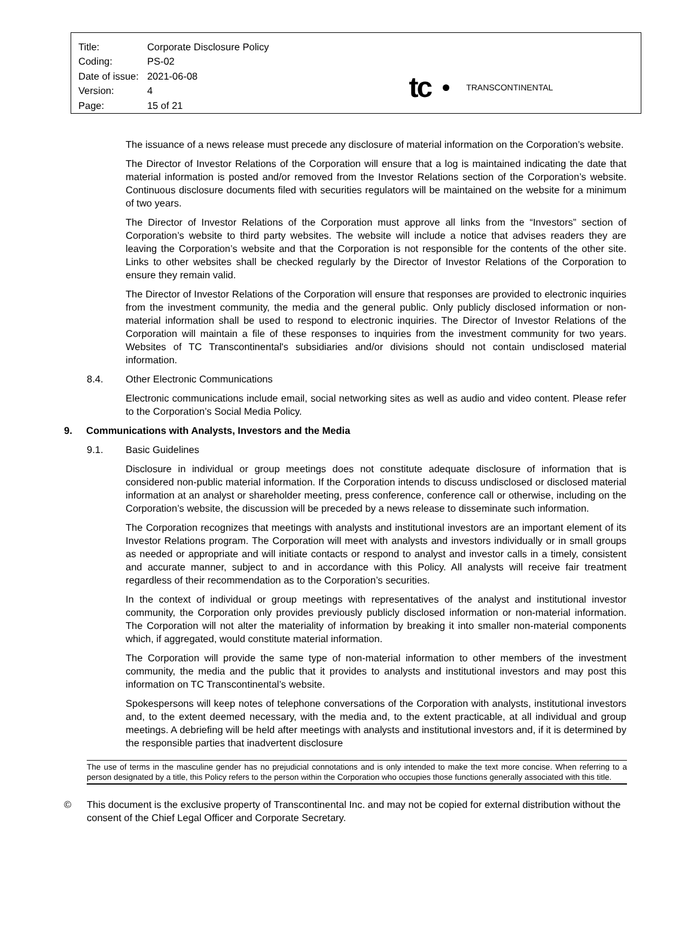| Title: | Corporate Disclosure Policy |
| Coding: | PS-02 |
| Date of issue: | 2021-06-08 |
| Version: | 4 |
| Page: | 15 of 21 |
tc
TRANSCONTINENTAL
The issuance of a news release must precede any disclosure of material information on the Corporation’s website.
The Director of Investor Relations of the Corporation will ensure that a log is maintained indicating the date that material information is posted and/or removed from the Investor Relations section of the Corporation’s website. Continuous disclosure documents filed with securities regulators will be maintained on the website for a minimum of two years.
The Director of Investor Relations of the Corporation must approve all links from the “Investors” section of Corporation’s website to third party websites. The website will include a notice that advises readers they are leaving the Corporation’s website and that the Corporation is not responsible for the contents of the other site. Links to other websites shall be checked regularly by the Director of Investor Relations of the Corporation to ensure they remain valid.
The Director of Investor Relations of the Corporation will ensure that responses are provided to electronic inquiries from the investment community, the media and the general public. Only publicly disclosed information or non-material information shall be used to respond to electronic inquiries. The Director of Investor Relations of the Corporation will maintain a file of these responses to inquiries from the investment community for two years. Websites of TC Transcontinental's subsidiaries and/or divisions should not contain undisclosed material information.
8.4. Other Electronic Communications
Electronic communications include email, social networking sites as well as audio and video content. Please refer to the Corporation’s Social Media Policy.
9. Communications with Analysts, Investors and the Media
9.1. Basic Guidelines
Disclosure in individual or group meetings does not constitute adequate disclosure of information that is considered non-public material information. If the Corporation intends to discuss undisclosed or disclosed material information at an analyst or shareholder meeting, press conference, conference call or otherwise, including on the Corporation’s website, the discussion will be preceded by a news release to disseminate such information.
The Corporation recognizes that meetings with analysts and institutional investors are an important element of its Investor Relations program. The Corporation will meet with analysts and investors individually or in small groups as needed or appropriate and will initiate contacts or respond to analyst and investor calls in a timely, consistent and accurate manner, subject to and in accordance with this Policy. All analysts will receive fair treatment regardless of their recommendation as to the Corporation’s securities.
In the context of individual or group meetings with representatives of the analyst and institutional investor community, the Corporation only provides previously publicly disclosed information or non-material information. The Corporation will not alter the materiality of information by breaking it into smaller non-material components which, if aggregated, would constitute material information.
The Corporation will provide the same type of non-material information to other members of the investment community, the media and the public that it provides to analysts and institutional investors and may post this information on TC Transcontinental’s website.
Spokespersons will keep notes of telephone conversations of the Corporation with analysts, institutional investors and, to the extent deemed necessary, with the media and, to the extent practicable, at all individual and group meetings. A debriefing will be held after meetings with analysts and institutional investors and, if it is determined by the responsible parties that inadvertent disclosure
The use of terms in the masculine gender has no prejudicial connotations and is only intended to make the text more concise. When referring to a person designated by a title, this Policy refers to the person within the Corporation who occupies those functions generally associated with this title.
© This document is the exclusive property of Transcontinental Inc. and may not be copied for external distribution without the consent of the Chief Legal Officer and Corporate Secretary.